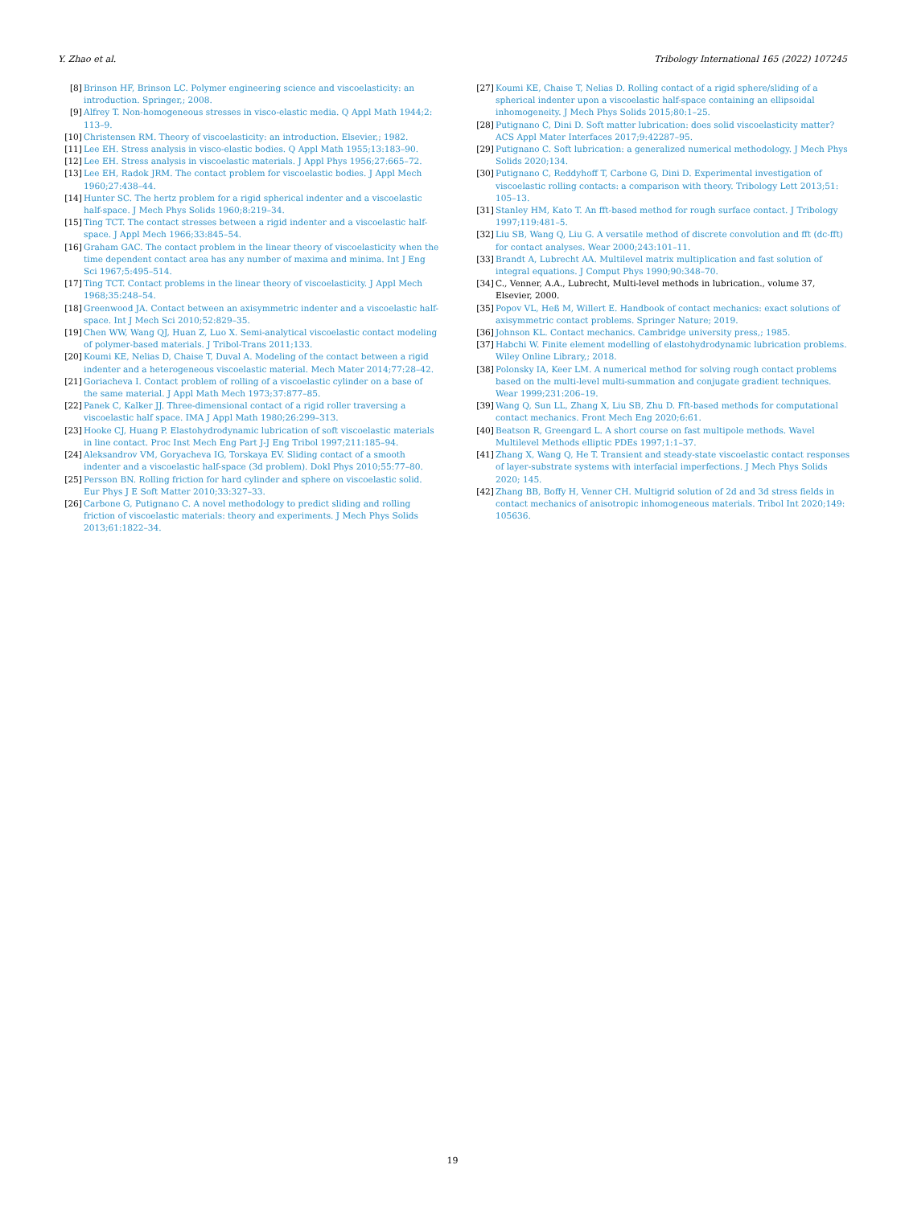Y. Zhao et al. Tribology International 165 (2022) 107245
[8] Brinson HF, Brinson LC. Polymer engineering science and viscoelasticity: an introduction. Springer,; 2008.
[9] Alfrey T. Non-homogeneous stresses in visco-elastic media. Q Appl Math 1944;2: 113–9.
[10] Christensen RM. Theory of viscoelasticity: an introduction. Elsevier,; 1982.
[11] Lee EH. Stress analysis in visco-elastic bodies. Q Appl Math 1955;13:183–90.
[12] Lee EH. Stress analysis in viscoelastic materials. J Appl Phys 1956;27:665–72.
[13] Lee EH, Radok JRM. The contact problem for viscoelastic bodies. J Appl Mech 1960;27:438–44.
[14] Hunter SC. The hertz problem for a rigid spherical indenter and a viscoelastic half-space. J Mech Phys Solids 1960;8:219–34.
[15] Ting TCT. The contact stresses between a rigid indenter and a viscoelastic half-space. J Appl Mech 1966;33:845–54.
[16] Graham GAC. The contact problem in the linear theory of viscoelasticity when the time dependent contact area has any number of maxima and minima. Int J Eng Sci 1967;5:495–514.
[17] Ting TCT. Contact problems in the linear theory of viscoelasticity. J Appl Mech 1968;35:248–54.
[18] Greenwood JA. Contact between an axisymmetric indenter and a viscoelastic half-space. Int J Mech Sci 2010;52:829–35.
[19] Chen WW, Wang QJ, Huan Z, Luo X. Semi-analytical viscoelastic contact modeling of polymer-based materials. J Tribol-Trans 2011;133.
[20] Koumi KE, Nelias D, Chaise T, Duval A. Modeling of the contact between a rigid indenter and a heterogeneous viscoelastic material. Mech Mater 2014;77:28–42.
[21] Goriacheva I. Contact problem of rolling of a viscoelastic cylinder on a base of the same material. J Appl Math Mech 1973;37:877–85.
[22] Panek C, Kalker JJ. Three-dimensional contact of a rigid roller traversing a viscoelastic half space. IMA J Appl Math 1980;26:299–313.
[23] Hooke CJ, Huang P. Elastohydrodynamic lubrication of soft viscoelastic materials in line contact. Proc Inst Mech Eng Part J-J Eng Tribol 1997;211:185–94.
[24] Aleksandrov VM, Goryacheva IG, Torskaya EV. Sliding contact of a smooth indenter and a viscoelastic half-space (3d problem). Dokl Phys 2010;55:77–80.
[25] Persson BN. Rolling friction for hard cylinder and sphere on viscoelastic solid. Eur Phys J E Soft Matter 2010;33:327–33.
[26] Carbone G, Putignano C. A novel methodology to predict sliding and rolling friction of viscoelastic materials: theory and experiments. J Mech Phys Solids 2013;61:1822–34.
[27] Koumi KE, Chaise T, Nelias D. Rolling contact of a rigid sphere/sliding of a spherical indenter upon a viscoelastic half-space containing an ellipsoidal inhomogeneity. J Mech Phys Solids 2015;80:1–25.
[28] Putignano C, Dini D. Soft matter lubrication: does solid viscoelasticity matter? ACS Appl Mater Interfaces 2017;9:42287–95.
[29] Putignano C. Soft lubrication: a generalized numerical methodology. J Mech Phys Solids 2020;134.
[30] Putignano C, Reddyhoff T, Carbone G, Dini D. Experimental investigation of viscoelastic rolling contacts: a comparison with theory. Tribology Lett 2013;51: 105–13.
[31] Stanley HM, Kato T. An fft-based method for rough surface contact. J Tribology 1997;119:481–5.
[32] Liu SB, Wang Q, Liu G. A versatile method of discrete convolution and fft (dc-fft) for contact analyses. Wear 2000;243:101–11.
[33] Brandt A, Lubrecht AA. Multilevel matrix multiplication and fast solution of integral equations. J Comput Phys 1990;90:348–70.
[34] C., Venner, A.A., Lubrecht, Multi-level methods in lubrication., volume 37, Elsevier, 2000.
[35] Popov VL, Heß M, Willert E. Handbook of contact mechanics: exact solutions of axisymmetric contact problems. Springer Nature; 2019.
[36] Johnson KL. Contact mechanics. Cambridge university press,; 1985.
[37] Habchi W. Finite element modelling of elastohydrodynamic lubrication problems. Wiley Online Library,; 2018.
[38] Polonsky IA, Keer LM. A numerical method for solving rough contact problems based on the multi-level multi-summation and conjugate gradient techniques. Wear 1999;231:206–19.
[39] Wang Q, Sun LL, Zhang X, Liu SB, Zhu D. Fft-based methods for computational contact mechanics. Front Mech Eng 2020;6:61.
[40] Beatson R, Greengard L. A short course on fast multipole methods. Wavel Multilevel Methods elliptic PDEs 1997;1:1–37.
[41] Zhang X, Wang Q, He T. Transient and steady-state viscoelastic contact responses of layer-substrate systems with interfacial imperfections. J Mech Phys Solids 2020; 145.
[42] Zhang BB, Boffy H, Venner CH. Multigrid solution of 2d and 3d stress fields in contact mechanics of anisotropic inhomogeneous materials. Tribol Int 2020;149: 105636.
19